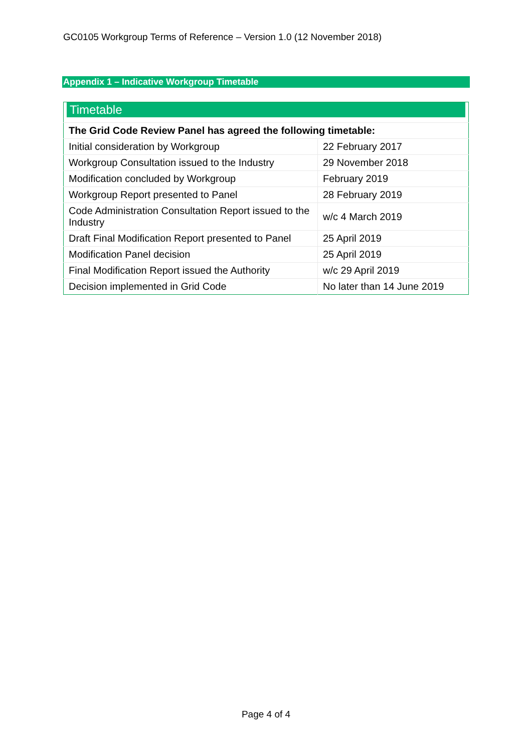GC0105 Workgroup Terms of Reference – Version 1.0 (12 November 2018)
Appendix 1 – Indicative Workgroup Timetable
| Timetable | |
| The Grid Code Review Panel has agreed the following timetable: | |
| Initial consideration by Workgroup | 22 February 2017 |
| Workgroup Consultation issued to the Industry | 29 November 2018 |
| Modification concluded by Workgroup | February 2019 |
| Workgroup Report presented to Panel | 28 February 2019 |
| Code Administration Consultation Report issued to the Industry | w/c 4 March 2019 |
| Draft Final Modification Report presented to Panel | 25 April 2019 |
| Modification Panel decision | 25 April 2019 |
| Final Modification Report issued the Authority | w/c 29 April 2019 |
| Decision implemented in Grid Code | No later than 14 June 2019 |
Page 4 of 4